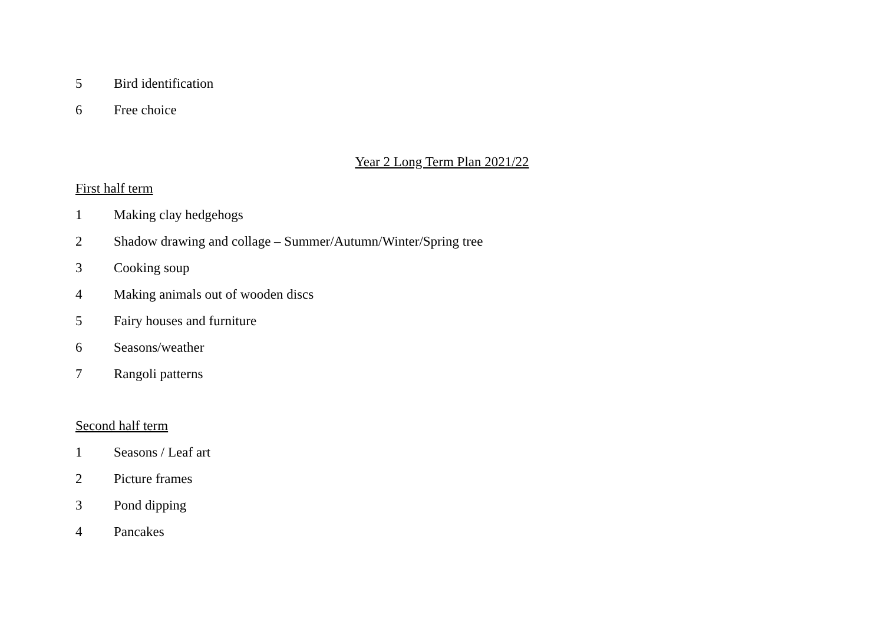5 Bird identification
6 Free choice
Year 2 Long Term Plan 2021/22
First half term
1 Making clay hedgehogs
2 Shadow drawing and collage – Summer/Autumn/Winter/Spring tree
3 Cooking soup
4 Making animals out of wooden discs
5 Fairy houses and furniture
6 Seasons/weather
7 Rangoli patterns
Second half term
1 Seasons / Leaf art
2 Picture frames
3 Pond dipping
4 Pancakes